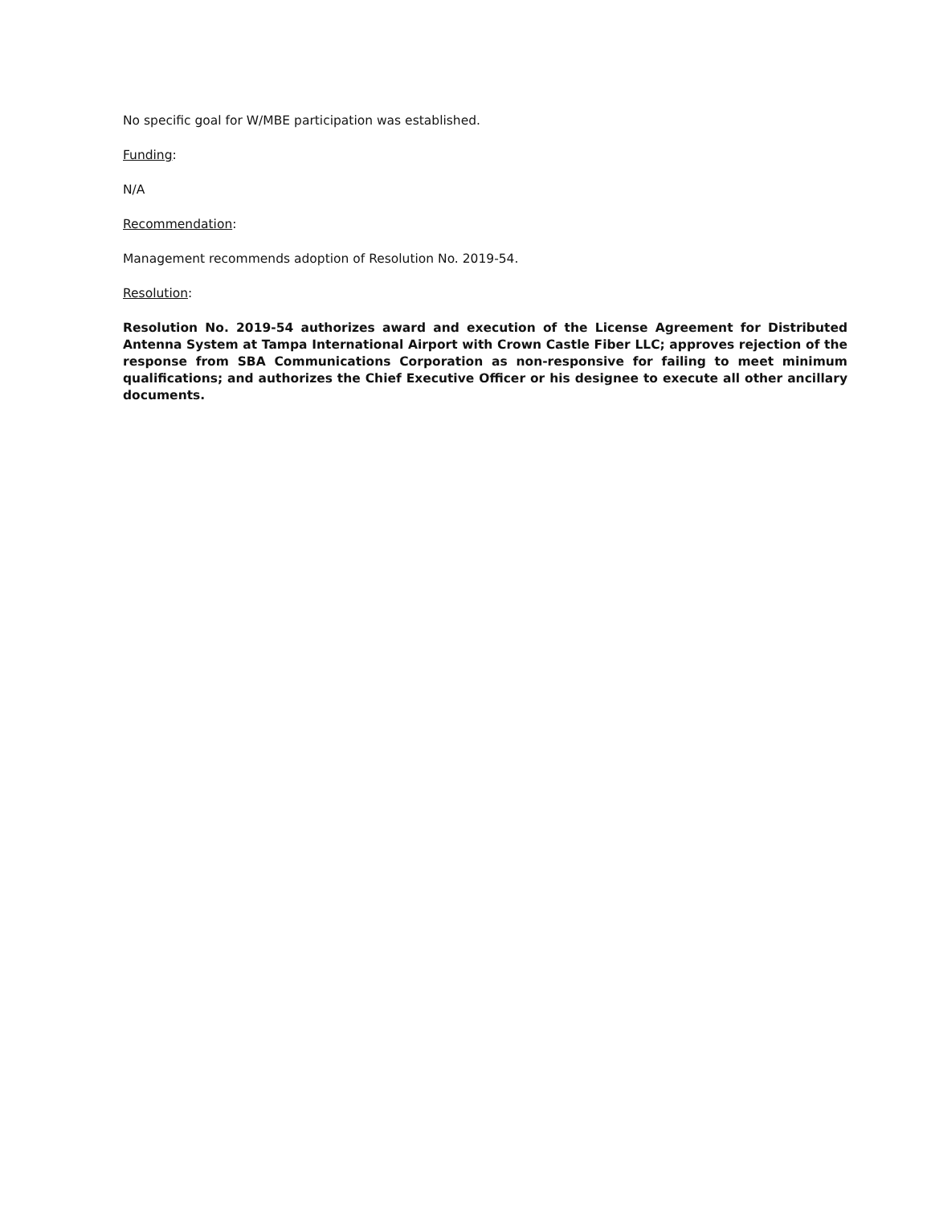No specific goal for W/MBE participation was established.
Funding:
N/A
Recommendation:
Management recommends adoption of Resolution No. 2019-54.
Resolution:
Resolution No. 2019-54 authorizes award and execution of the License Agreement for Distributed Antenna System at Tampa International Airport with Crown Castle Fiber LLC; approves rejection of the response from SBA Communications Corporation as non-responsive for failing to meet minimum qualifications; and authorizes the Chief Executive Officer or his designee to execute all other ancillary documents.